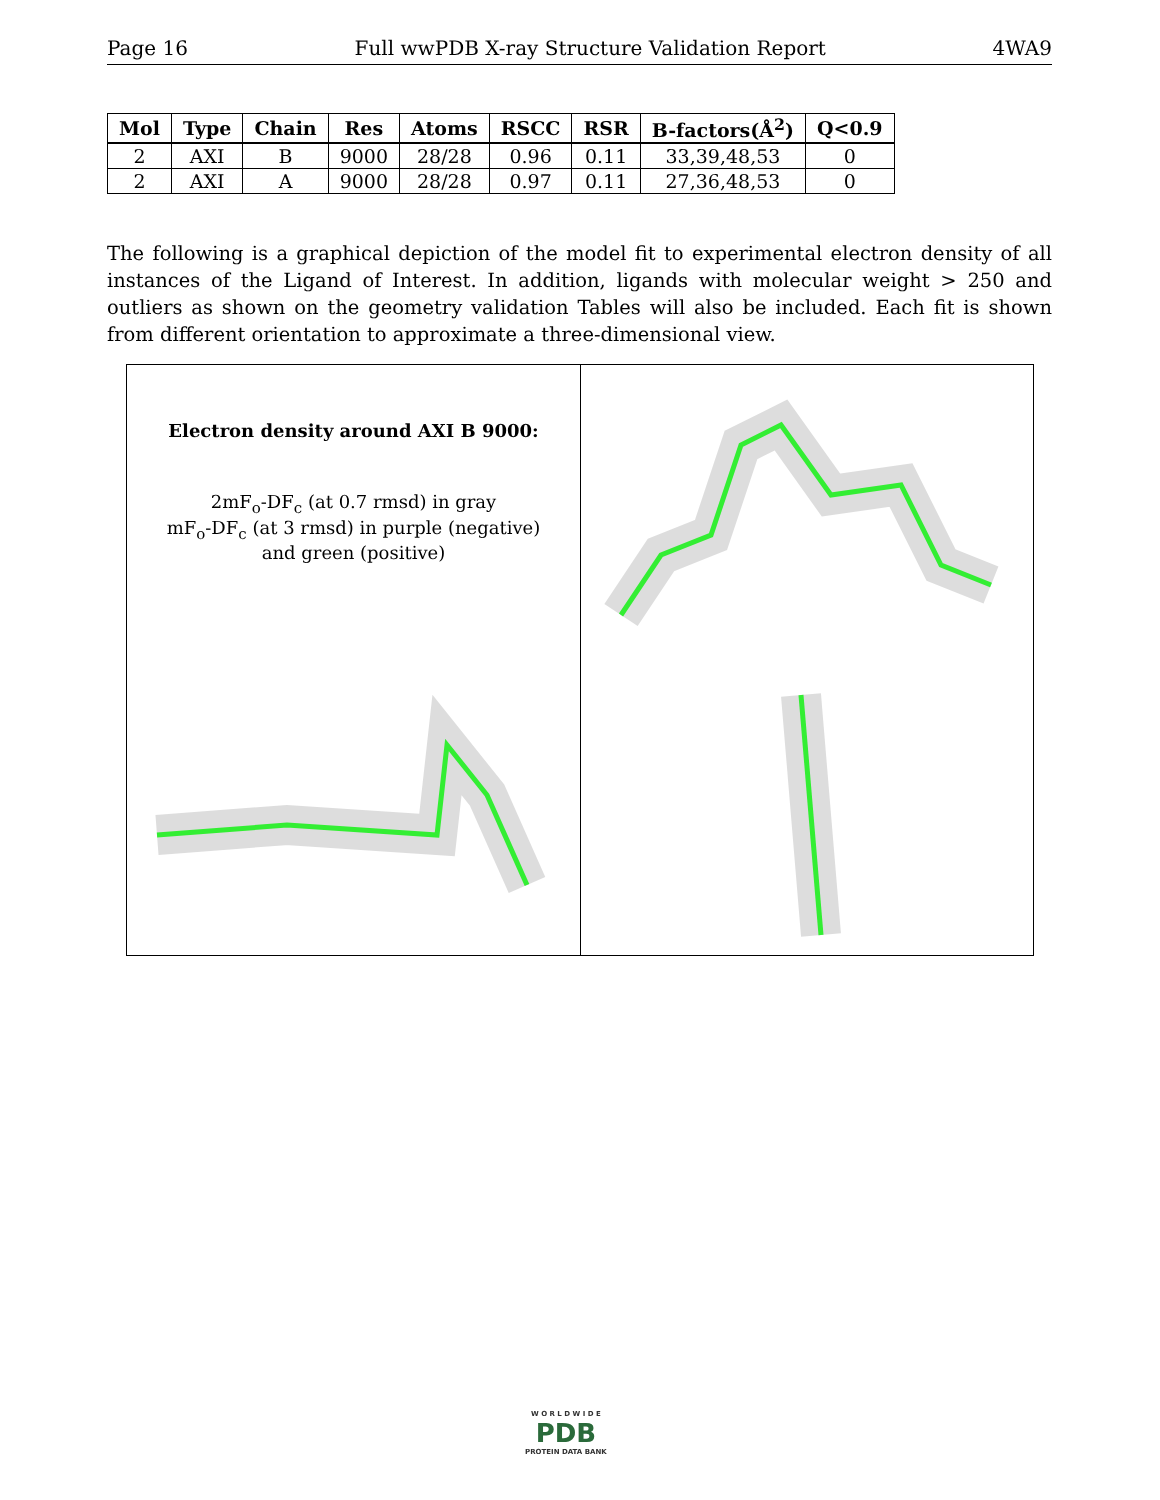Page 16 Full wwPDB X-ray Structure Validation Report 4WA9
| Mol | Type | Chain | Res | Atoms | RSCC | RSR | B-factors(Å<sup>2</sup>) | Q<0.9 |
| --- | --- | --- | --- | --- | --- | --- | --- | --- |
| 2 | AXI | B | 9000 | 28/28 | 0.96 | 0.11 | 33,39,48,53 | 0 |
| 2 | AXI | A | 9000 | 28/28 | 0.97 | 0.11 | 27,36,48,53 | 0 |
The following is a graphical depiction of the model fit to experimental electron density of all instances of the Ligand of Interest. In addition, ligands with molecular weight > 250 and outliers as shown on the geometry validation Tables will also be included. Each fit is shown from different orientation to approximate a three-dimensional view.
Electron density around AXI B 9000:
2mF<sub>o</sub>-DF<sub>c</sub> (at 0.7 rmsd) in gray
mF<sub>o</sub>-DF<sub>c</sub> (at 3 rmsd) in purple (negative)
and green (positive)
W O R L D W I D E
PDB
PROTEIN DATA BANK